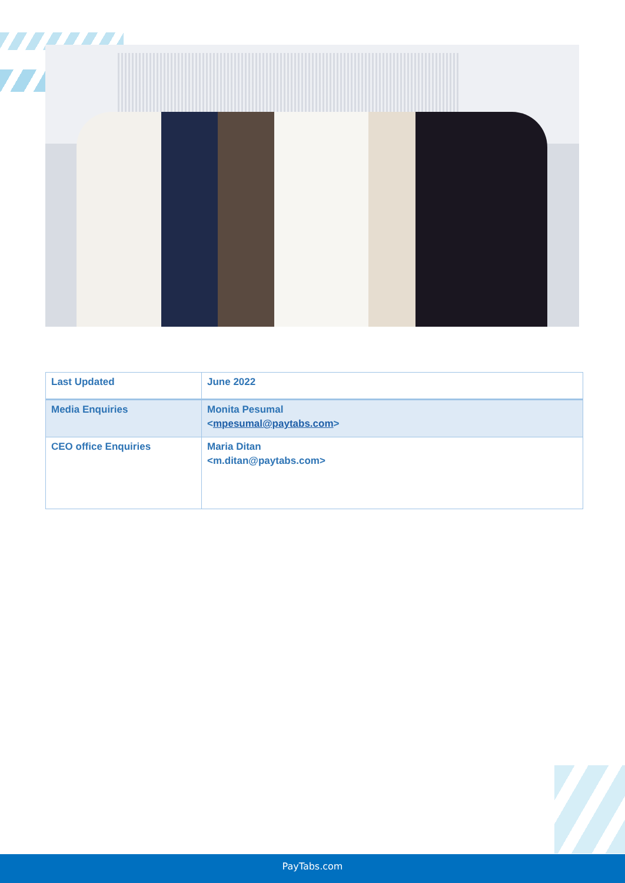| Last Updated | June 2022 |
| Media Enquiries | Monita Pesumal < mpesumal@paytabs.com > |
| CEO office Enquiries | Maria Ditan <m.ditan@paytabs.com> |
PayTabs.com